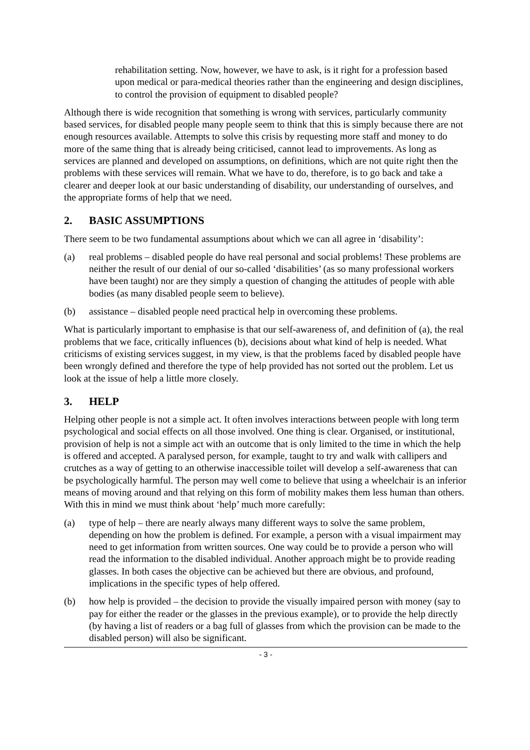rehabilitation setting. Now, however, we have to ask, is it right for a profession based upon medical or para-medical theories rather than the engineering and design disciplines, to control the provision of equipment to disabled people?
Although there is wide recognition that something is wrong with services, particularly community based services, for disabled people many people seem to think that this is simply because there are not enough resources available. Attempts to solve this crisis by requesting more staff and money to do more of the same thing that is already being criticised, cannot lead to improvements. As long as services are planned and developed on assumptions, on definitions, which are not quite right then the problems with these services will remain. What we have to do, therefore, is to go back and take a clearer and deeper look at our basic understanding of disability, our understanding of ourselves, and the appropriate forms of help that we need.
2. BASIC ASSUMPTIONS
There seem to be two fundamental assumptions about which we can all agree in ‘disability’:
(a) real problems – disabled people do have real personal and social problems! These problems are neither the result of our denial of our so-called ‘disabilities’ (as so many professional workers have been taught) nor are they simply a question of changing the attitudes of people with able bodies (as many disabled people seem to believe).
(b) assistance – disabled people need practical help in overcoming these problems.
What is particularly important to emphasise is that our self-awareness of, and definition of (a), the real problems that we face, critically influences (b), decisions about what kind of help is needed. What criticisms of existing services suggest, in my view, is that the problems faced by disabled people have been wrongly defined and therefore the type of help provided has not sorted out the problem. Let us look at the issue of help a little more closely.
3. HELP
Helping other people is not a simple act. It often involves interactions between people with long term psychological and social effects on all those involved. One thing is clear. Organised, or institutional, provision of help is not a simple act with an outcome that is only limited to the time in which the help is offered and accepted. A paralysed person, for example, taught to try and walk with callipers and crutches as a way of getting to an otherwise inaccessible toilet will develop a self-awareness that can be psychologically harmful. The person may well come to believe that using a wheelchair is an inferior means of moving around and that relying on this form of mobility makes them less human than others. With this in mind we must think about ‘help’ much more carefully:
(a) type of help – there are nearly always many different ways to solve the same problem, depending on how the problem is defined. For example, a person with a visual impairment may need to get information from written sources. One way could be to provide a person who will read the information to the disabled individual. Another approach might be to provide reading glasses. In both cases the objective can be achieved but there are obvious, and profound, implications in the specific types of help offered.
(b) how help is provided – the decision to provide the visually impaired person with money (say to pay for either the reader or the glasses in the previous example), or to provide the help directly (by having a list of readers or a bag full of glasses from which the provision can be made to the disabled person) will also be significant.
- 3 -